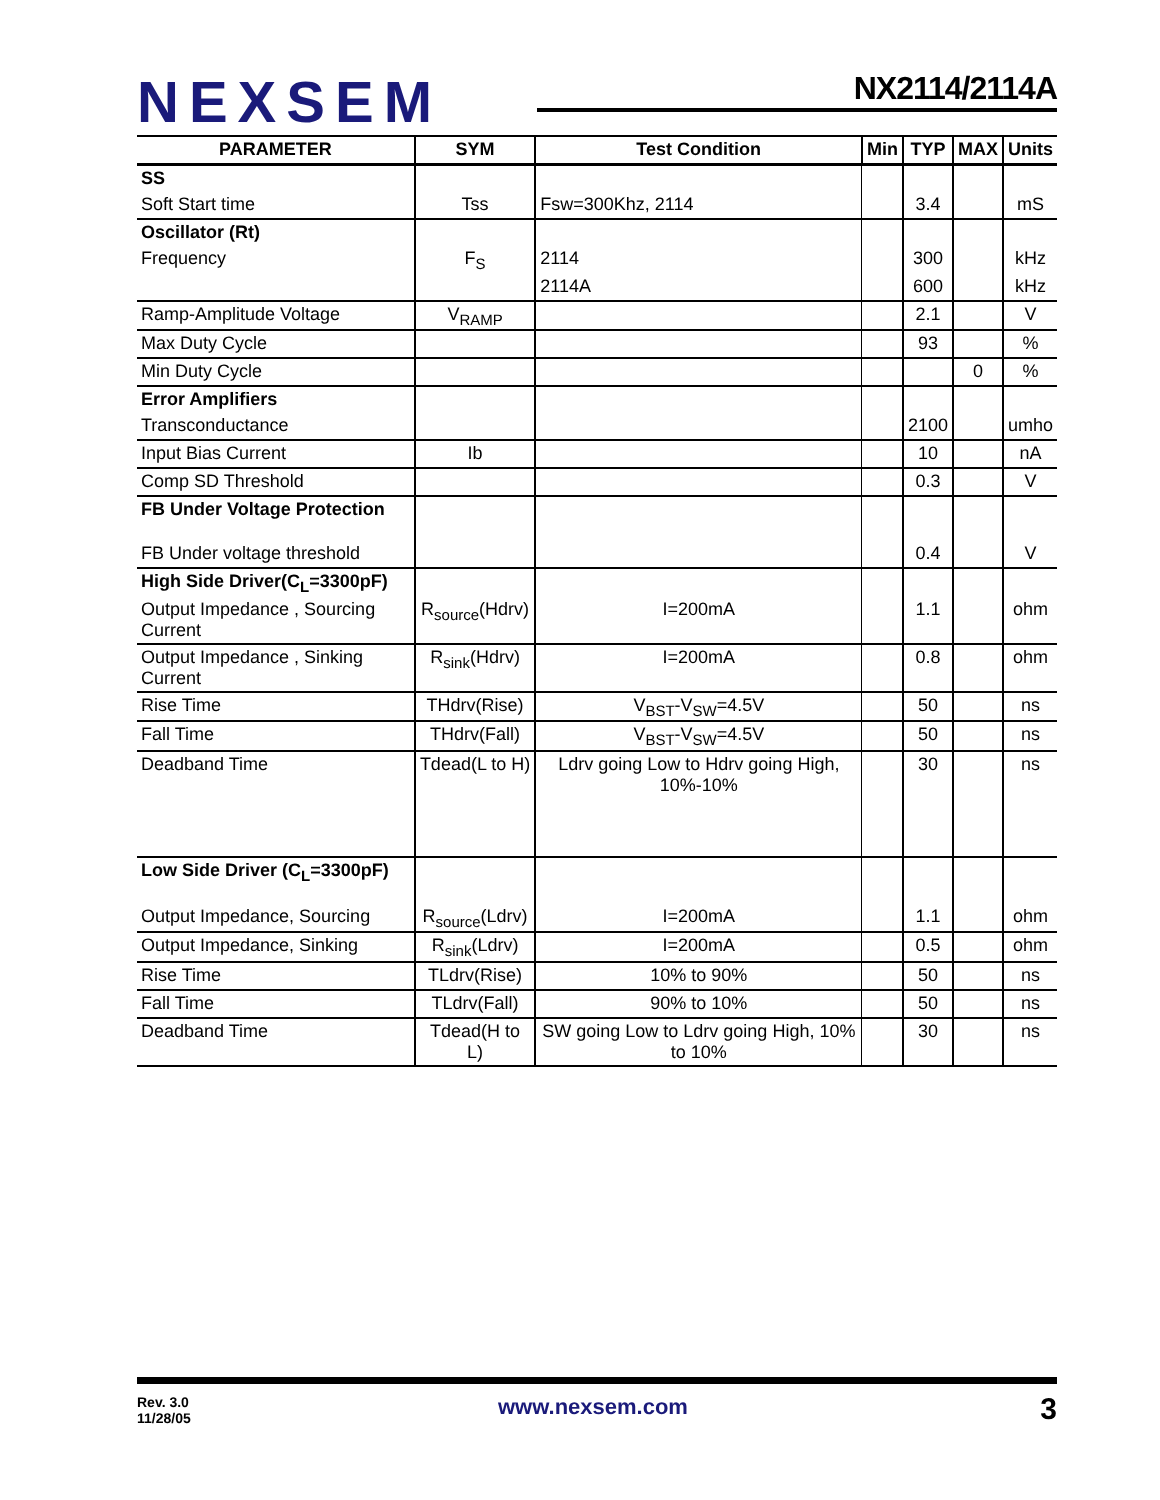NEXSEM NX2114/2114A
| PARAMETER | SYM | Test Condition | Min | TYP | MAX | Units |
| --- | --- | --- | --- | --- | --- | --- |
| SS | | | | | | |
| Soft Start time | Tss | Fsw=300Khz, 2114 | | 3.4 | | mS |
| Oscillator (Rt) | | | | | | |
| Frequency | F<sub>S</sub> | 2114 | | 300 | | kHz |
| | | 2114A | | 600 | | kHz |
| Ramp-Amplitude Voltage | V<sub>RAMP</sub> | | | 2.1 | | V |
| Max Duty Cycle | | | | 93 | | % |
| Min Duty Cycle | | | | | 0 | % |
| Error Amplifiers | | | | | | |
| Transconductance | | | | 2100 | | umho |
| Input Bias Current | Ib | | | 10 | | nA |
| Comp SD Threshold | | | | 0.3 | | V |
| FB Under Voltage Protection | | | | | | |
| FB Under voltage threshold | | | | 0.4 | | V |
| High Side Driver(C<sub>L</sub>=3300pF) | | | | | | |
| Output Impedance , Sourcing Current | R<sub>source</sub>(Hdrv) | I=200mA | | 1.1 | | ohm |
| Output Impedance , Sinking Current | R<sub>sink</sub>(Hdrv) | I=200mA | | 0.8 | | ohm |
| Rise Time | THdrv(Rise) | V<sub>BST</sub>-V<sub>SW</sub>=4.5V | | 50 | | ns |
| Fall Time | THdrv(Fall) | V<sub>BST</sub>-V<sub>SW</sub>=4.5V | | 50 | | ns |
| Deadband Time | Tdead(L to H) | Ldrv going Low to Hdrv going High, 10%-10% | | 30 | | ns |
| Low Side Driver (C<sub>L</sub>=3300pF) | | | | | | |
| Output Impedance, Sourcing | R<sub>source</sub>(Ldrv) | I=200mA | | 1.1 | | ohm |
| Output Impedance, Sinking | R<sub>sink</sub>(Ldrv) | I=200mA | | 0.5 | | ohm |
| Rise Time | TLdrv(Rise) | 10% to 90% | | 50 | | ns |
| Fall Time | TLdrv(Fall) | 90% to 10% | | 50 | | ns |
| Deadband Time | Tdead(H to L) | SW going Low to Ldrv going High, 10% to 10% | | 30 | | ns |
Rev. 3.0
11/28/05
www.nexsem.com 3